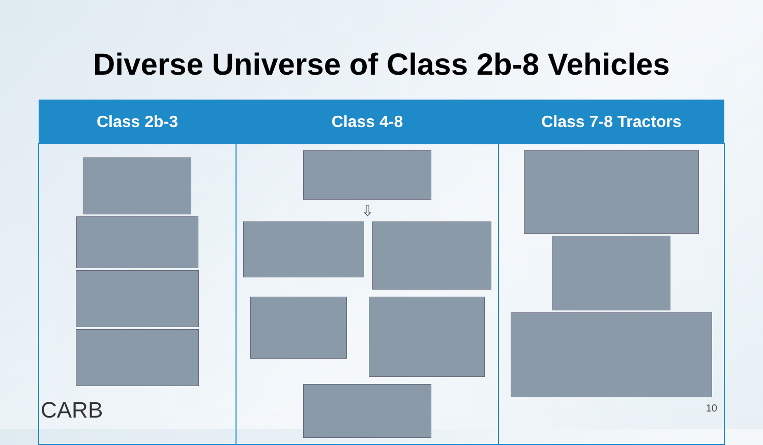Diverse Universe of Class 2b-8 Vehicles
| Class 2b-3 | Class 4-8 | Class 7-8 Tractors |
| --- | --- | --- |
| | ⇩ | |
CARB 10